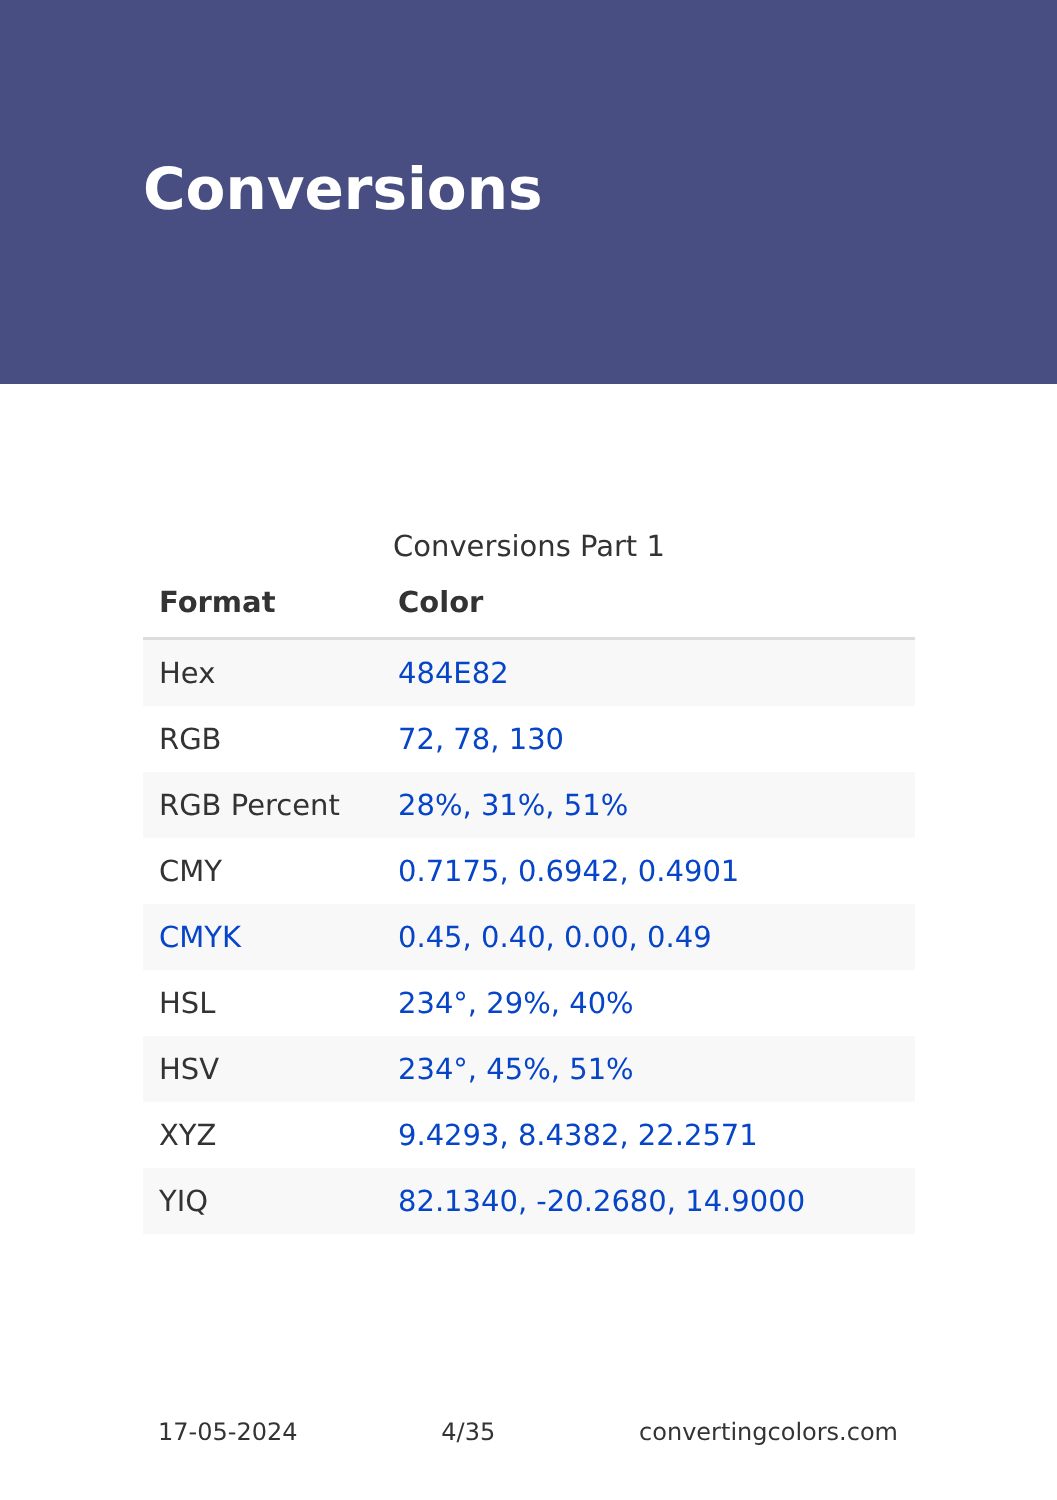Conversions
Conversions Part 1
| Format | Color |
| --- | --- |
| Hex | 484E82 |
| RGB | 72, 78, 130 |
| RGB Percent | 28%, 31%, 51% |
| CMY | 0.7175, 0.6942, 0.4901 |
| CMYK | 0.45, 0.40, 0.00, 0.49 |
| HSL | 234°, 29%, 40% |
| HSV | 234°, 45%, 51% |
| XYZ | 9.4293, 8.4382, 22.2571 |
| YIQ | 82.1340, -20.2680, 14.9000 |
17-05-2024 4/35 convertingcolors.com